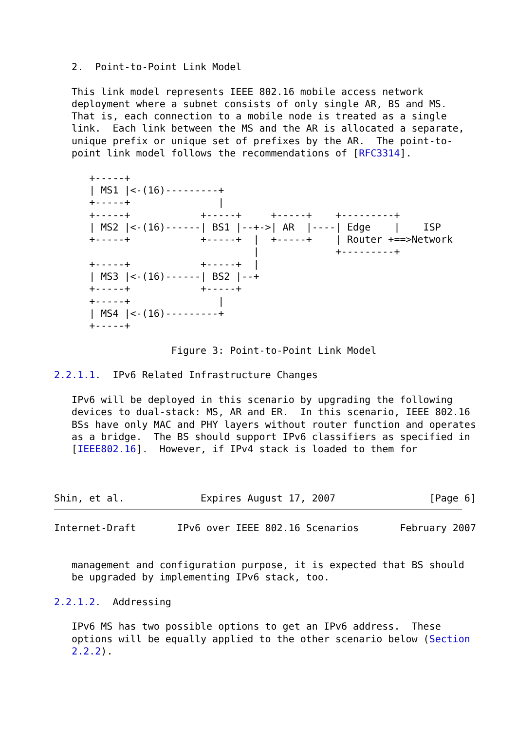2.  Point-to-Point Link Model

   This link model represents IEEE 802.16 mobile access network
   deployment where a subnet consists of only single AR, BS and MS.
   That is, each connection to a mobile node is treated as a single
   link.  Each link between the MS and the AR is allocated a separate,
   unique prefix or unique set of prefixes by the AR.  The point-to-
   point link model follows the recommendations of [RFC3314].

      +-----+
      | MS1 |<-(16)---------+
      +-----+               |
      +-----+            +-----+     +-----+    +---------+
      | MS2 |<-(16)------| BS1 |--+->| AR  |----| Edge    |    ISP
      +-----+            +-----+  |  +-----+    | Router +==>Network
                                  |             +---------+
      +-----+            +-----+  |
      | MS3 |<-(16)------| BS2 |--+
      +-----+            +-----+
      +-----+               |
      | MS4 |<-(16)---------+
      +-----+

                    Figure 3: Point-to-Point Link Model

2.2.1.1.  IPv6 Related Infrastructure Changes

   IPv6 will be deployed in this scenario by upgrading the following
   devices to dual-stack: MS, AR and ER.  In this scenario, IEEE 802.16
   BSs have only MAC and PHY layers without router function and operates
   as a bridge.  The BS should support IPv6 classifiers as specified in
   [IEEE802.16].  However, if IPv4 stack is loaded to them for



Shin, et al.             Expires August 17, 2007                [Page 6]
Internet-Draft       IPv6 over IEEE 802.16 Scenarios       February 2007


   management and configuration purpose, it is expected that BS should
   be upgraded by implementing IPv6 stack, too.

2.2.1.2.  Addressing

   IPv6 MS has two possible options to get an IPv6 address.  These
   options will be equally applied to the other scenario below (Section
   2.2.2).